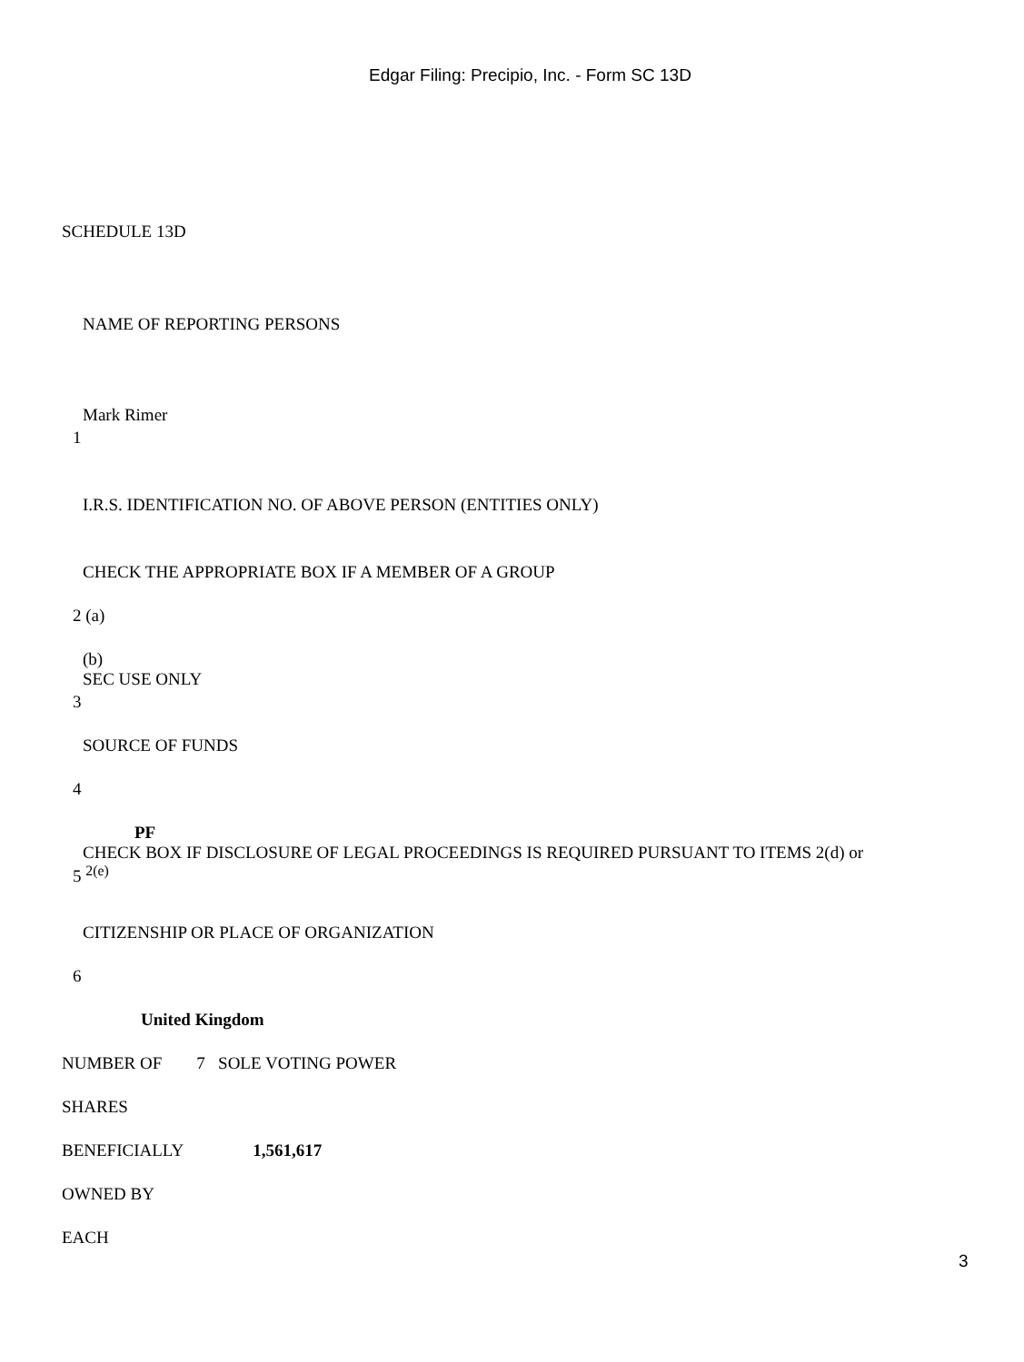Edgar Filing: Precipio, Inc. - Form SC 13D
SCHEDULE 13D
NAME OF REPORTING PERSONS
Mark Rimer
1
I.R.S. IDENTIFICATION NO. OF ABOVE PERSON (ENTITIES ONLY)
CHECK THE APPROPRIATE BOX IF A MEMBER OF A GROUP
2 (a)
(b)
SEC USE ONLY
3
SOURCE OF FUNDS
4
PF
CHECK BOX IF DISCLOSURE OF LEGAL PROCEEDINGS IS REQUIRED PURSUANT TO ITEMS 2(d) or
5 <sup>2(e)</sup>
CITIZENSHIP OR PLACE OF ORGANIZATION
6
United Kingdom
NUMBER OF 7 SOLE VOTING POWER
SHARES
BENEFICIALLY 1,561,617
OWNED BY
EACH
3